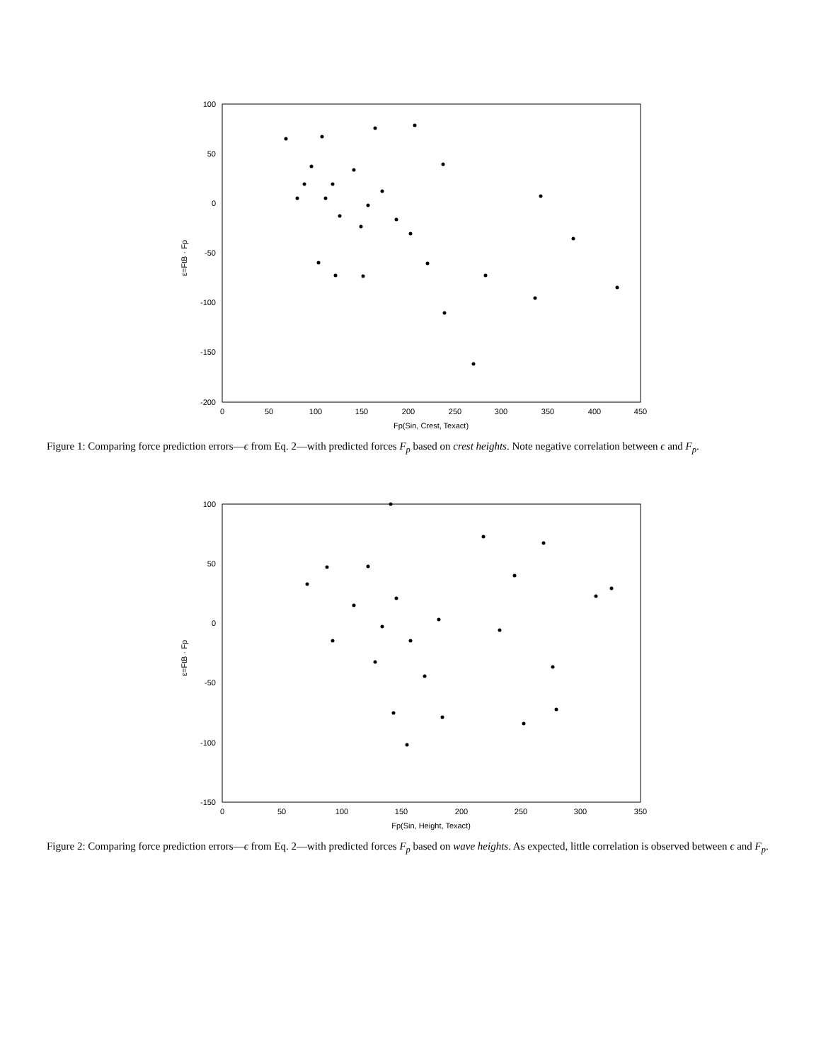100
50
0
-50
-100
-150
-200
0
50
100
150
200
250
300
350
400
450
Fp(Sin, Crest, Texact)
ε=FtB · Fp
Figure 1: Comparing force prediction errors—ϵ from Eq. 2—with predicted forces F<sub>p</sub> based on crest heights. Note negative correlation between ϵ and F<sub>p</sub>.
100
50
0
-50
-100
-150
0
50
100
150
200
250
300
350
Fp(Sin, Height, Texact)
ε=FtB · Fp
Figure 2: Comparing force prediction errors—ϵ from Eq. 2—with predicted forces F<sub>p</sub> based on wave heights. As expected, little correlation is observed between ϵ and F<sub>p</sub>.